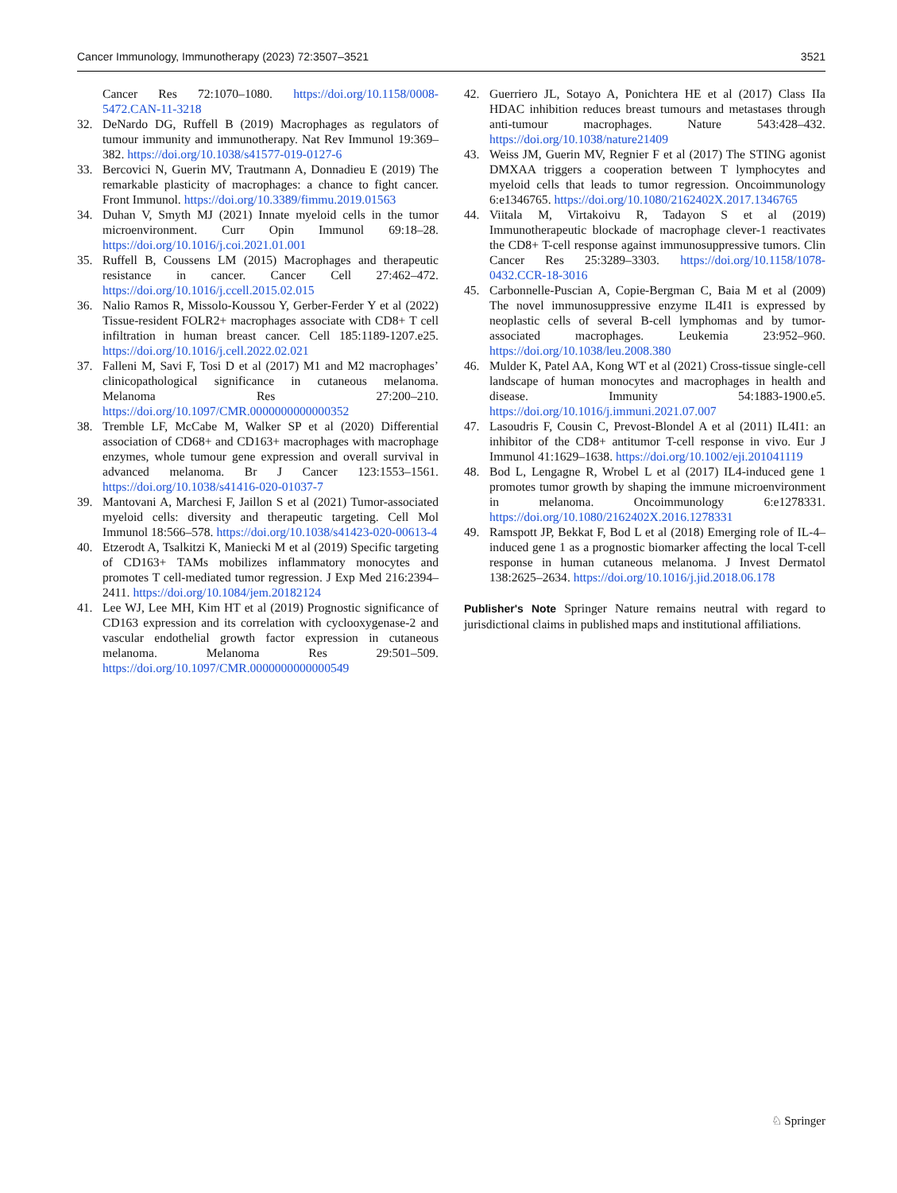Cancer Immunology, Immunotherapy (2023) 72:3507–3521 3521
Cancer Res 72:1070–1080. https://doi.org/10.1158/0008-5472.CAN-11-3218
32. DeNardo DG, Ruffell B (2019) Macrophages as regulators of tumour immunity and immunotherapy. Nat Rev Immunol 19:369–382. https://doi.org/10.1038/s41577-019-0127-6
33. Bercovici N, Guerin MV, Trautmann A, Donnadieu E (2019) The remarkable plasticity of macrophages: a chance to fight cancer. Front Immunol. https://doi.org/10.3389/fimmu.2019.01563
34. Duhan V, Smyth MJ (2021) Innate myeloid cells in the tumor microenvironment. Curr Opin Immunol 69:18–28. https://doi.org/10.1016/j.coi.2021.01.001
35. Ruffell B, Coussens LM (2015) Macrophages and therapeutic resistance in cancer. Cancer Cell 27:462–472. https://doi.org/10.1016/j.ccell.2015.02.015
36. Nalio Ramos R, Missolo-Koussou Y, Gerber-Ferder Y et al (2022) Tissue-resident FOLR2+ macrophages associate with CD8+ T cell infiltration in human breast cancer. Cell 185:1189-1207.e25. https://doi.org/10.1016/j.cell.2022.02.021
37. Falleni M, Savi F, Tosi D et al (2017) M1 and M2 macrophages’ clinicopathological significance in cutaneous melanoma. Melanoma Res 27:200–210. https://doi.org/10.1097/CMR.0000000000000352
38. Tremble LF, McCabe M, Walker SP et al (2020) Differential association of CD68+ and CD163+ macrophages with macrophage enzymes, whole tumour gene expression and overall survival in advanced melanoma. Br J Cancer 123:1553–1561. https://doi.org/10.1038/s41416-020-01037-7
39. Mantovani A, Marchesi F, Jaillon S et al (2021) Tumor-associated myeloid cells: diversity and therapeutic targeting. Cell Mol Immunol 18:566–578. https://doi.org/10.1038/s41423-020-00613-4
40. Etzerodt A, Tsalkitzi K, Maniecki M et al (2019) Specific targeting of CD163+ TAMs mobilizes inflammatory monocytes and promotes T cell-mediated tumor regression. J Exp Med 216:2394–2411. https://doi.org/10.1084/jem.20182124
41. Lee WJ, Lee MH, Kim HT et al (2019) Prognostic significance of CD163 expression and its correlation with cyclooxygenase-2 and vascular endothelial growth factor expression in cutaneous melanoma. Melanoma Res 29:501–509. https://doi.org/10.1097/CMR.0000000000000549
42. Guerriero JL, Sotayo A, Ponichtera HE et al (2017) Class IIa HDAC inhibition reduces breast tumours and metastases through anti-tumour macrophages. Nature 543:428–432. https://doi.org/10.1038/nature21409
43. Weiss JM, Guerin MV, Regnier F et al (2017) The STING agonist DMXAA triggers a cooperation between T lymphocytes and myeloid cells that leads to tumor regression. Oncoimmunology 6:e1346765. https://doi.org/10.1080/2162402X.2017.1346765
44. Viitala M, Virtakoivu R, Tadayon S et al (2019) Immunotherapeutic blockade of macrophage clever-1 reactivates the CD8+ T-cell response against immunosuppressive tumors. Clin Cancer Res 25:3289–3303. https://doi.org/10.1158/1078-0432.CCR-18-3016
45. Carbonnelle-Puscian A, Copie-Bergman C, Baia M et al (2009) The novel immunosuppressive enzyme IL4I1 is expressed by neoplastic cells of several B-cell lymphomas and by tumor-associated macrophages. Leukemia 23:952–960. https://doi.org/10.1038/leu.2008.380
46. Mulder K, Patel AA, Kong WT et al (2021) Cross-tissue single-cell landscape of human monocytes and macrophages in health and disease. Immunity 54:1883-1900.e5. https://doi.org/10.1016/j.immuni.2021.07.007
47. Lasoudris F, Cousin C, Prevost-Blondel A et al (2011) IL4I1: an inhibitor of the CD8+ antitumor T-cell response in vivo. Eur J Immunol 41:1629–1638. https://doi.org/10.1002/eji.201041119
48. Bod L, Lengagne R, Wrobel L et al (2017) IL4-induced gene 1 promotes tumor growth by shaping the immune microenvironment in melanoma. Oncoimmunology 6:e1278331. https://doi.org/10.1080/2162402X.2016.1278331
49. Ramspott JP, Bekkat F, Bod L et al (2018) Emerging role of IL-4–induced gene 1 as a prognostic biomarker affecting the local T-cell response in human cutaneous melanoma. J Invest Dermatol 138:2625–2634. https://doi.org/10.1016/j.jid.2018.06.178
Publisher's Note Springer Nature remains neutral with regard to jurisdictional claims in published maps and institutional affiliations.
♘ Springer